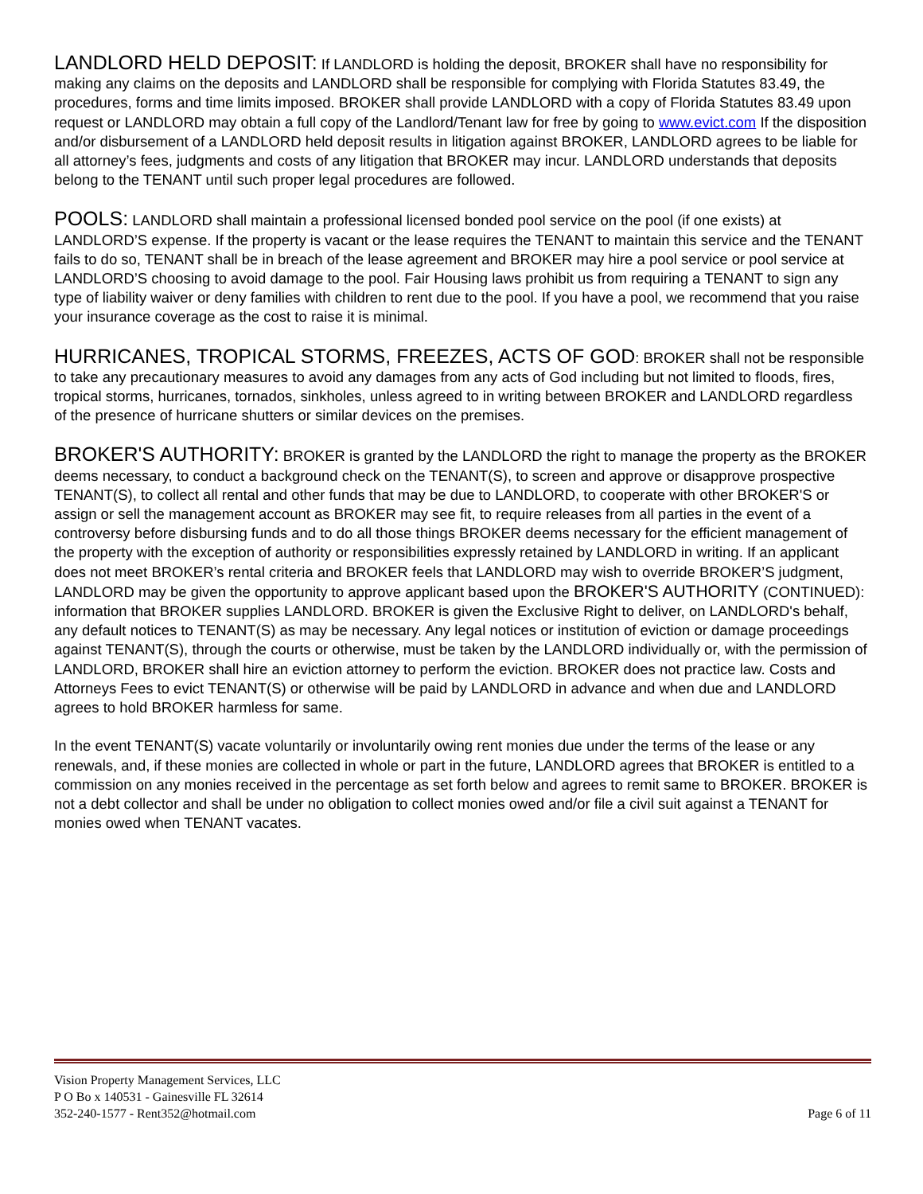LANDLORD HELD DEPOSIT: If LANDLORD is holding the deposit, BROKER shall have no responsibility for making any claims on the deposits and LANDLORD shall be responsible for complying with Florida Statutes 83.49, the procedures, forms and time limits imposed. BROKER shall provide LANDLORD with a copy of Florida Statutes 83.49 upon request or LANDLORD may obtain a full copy of the Landlord/Tenant law for free by going to www.evict.com If the disposition and/or disbursement of a LANDLORD held deposit results in litigation against BROKER, LANDLORD agrees to be liable for all attorney’s fees, judgments and costs of any litigation that BROKER may incur. LANDLORD understands that deposits belong to the TENANT until such proper legal procedures are followed.
POOLS: LANDLORD shall maintain a professional licensed bonded pool service on the pool (if one exists) at LANDLORD’S expense. If the property is vacant or the lease requires the TENANT to maintain this service and the TENANT fails to do so, TENANT shall be in breach of the lease agreement and BROKER may hire a pool service or pool service at LANDLORD’S choosing to avoid damage to the pool. Fair Housing laws prohibit us from requiring a TENANT to sign any type of liability waiver or deny families with children to rent due to the pool. If you have a pool, we recommend that you raise your insurance coverage as the cost to raise it is minimal.
HURRICANES, TROPICAL STORMS, FREEZES, ACTS OF GOD: BROKER shall not be responsible to take any precautionary measures to avoid any damages from any acts of God including but not limited to floods, fires, tropical storms, hurricanes, tornados, sinkholes, unless agreed to in writing between BROKER and LANDLORD regardless of the presence of hurricane shutters or similar devices on the premises.
BROKER'S AUTHORITY: BROKER is granted by the LANDLORD the right to manage the property as the BROKER deems necessary, to conduct a background check on the TENANT(S), to screen and approve or disapprove prospective TENANT(S), to collect all rental and other funds that may be due to LANDLORD, to cooperate with other BROKER'S or assign or sell the management account as BROKER may see fit, to require releases from all parties in the event of a controversy before disbursing funds and to do all those things BROKER deems necessary for the efficient management of the property with the exception of authority or responsibilities expressly retained by LANDLORD in writing. If an applicant does not meet BROKER’s rental criteria and BROKER feels that LANDLORD may wish to override BROKER’S judgment, LANDLORD may be given the opportunity to approve applicant based upon the BROKER'S AUTHORITY (CONTINUED): information that BROKER supplies LANDLORD. BROKER is given the Exclusive Right to deliver, on LANDLORD's behalf, any default notices to TENANT(S) as may be necessary. Any legal notices or institution of eviction or damage proceedings against TENANT(S), through the courts or otherwise, must be taken by the LANDLORD individually or, with the permission of LANDLORD, BROKER shall hire an eviction attorney to perform the eviction. BROKER does not practice law. Costs and Attorneys Fees to evict TENANT(S) or otherwise will be paid by LANDLORD in advance and when due and LANDLORD agrees to hold BROKER harmless for same.
In the event TENANT(S) vacate voluntarily or involuntarily owing rent monies due under the terms of the lease or any renewals, and, if these monies are collected in whole or part in the future, LANDLORD agrees that BROKER is entitled to a commission on any monies received in the percentage as set forth below and agrees to remit same to BROKER. BROKER is not a debt collector and shall be under no obligation to collect monies owed and/or file a civil suit against a TENANT for monies owed when TENANT vacates.
Vision Property Management Services, LLC
P O Bo x 140531 - Gainesville FL 32614
352-240-1577 - Rent352@hotmail.com
Page 6 of 11